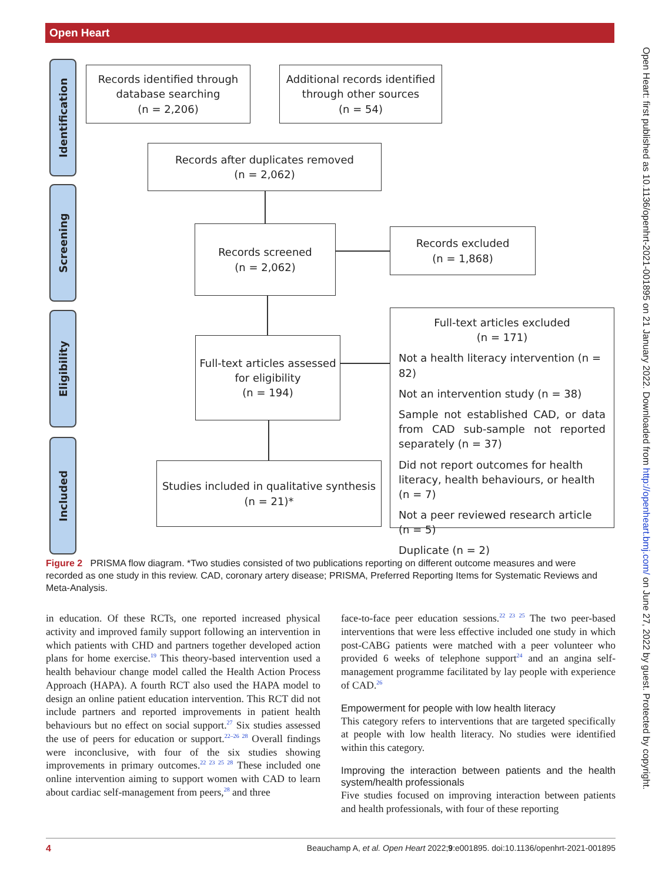Open Heart
Open Heart: first published as 10.1136/openhrt-2021-001895 on 21 January 2022. Downloaded from http://openheart.bmj.com/ on June 27, 2022 by guest. Protected by copyright.
Identification
Screening
Eligibility
Included
Records identified through database searching
(n = 2,206)
Additional records identified through other sources
(n = 54)
Records after duplicates removed
(n = 2,062)
Records screened
(n = 2,062)
Records excluded
(n = 1,868)
Full-text articles assessed for eligibility
(n = 194)
Studies included in qualitative synthesis
(n = 21)*
Full-text articles excluded
(n = 171)
Not a health literacy intervention (n = 82)
Not an intervention study (n = 38)
Sample not established CAD, or data from CAD sub-sample not reported separately (n = 37)
Did not report outcomes for health literacy, health behaviours, or health (n = 7)
Not a peer reviewed research article (n = 5)
Duplicate (n = 2)
Figure 2 PRISMA flow diagram. *Two studies consisted of two publications reporting on different outcome measures and were recorded as one study in this review. CAD, coronary artery disease; PRISMA, Preferred Reporting Items for Systematic Reviews and Meta-Analysis.
in education. Of these RCTs, one reported increased physical activity and improved family support following an intervention in which patients with CHD and partners together developed action plans for home exercise.<sup>19</sup> This theory-based intervention used a health behaviour change model called the Health Action Process Approach (HAPA). A fourth RCT also used the HAPA model to design an online patient education intervention. This RCT did not include partners and reported improvements in patient health behaviours but no effect on social support.<sup>27</sup> Six studies assessed the use of peers for education or support.<sup>22–26 28</sup> Overall findings were inconclusive, with four of the six studies showing improvements in primary outcomes.<sup>22 23 25 28</sup> These included one online intervention aiming to support women with CAD to learn about cardiac self-management from peers,<sup>28</sup> and three
face-to-face peer education sessions.<sup>22 23 25</sup> The two peer-based interventions that were less effective included one study in which post-CABG patients were matched with a peer volunteer who provided 6 weeks of telephone support<sup>24</sup> and an angina self-management programme facilitated by lay people with experience of CAD.<sup>26</sup>
Empowerment for people with low health literacy
This category refers to interventions that are targeted specifically at people with low health literacy. No studies were identified within this category.
Improving the interaction between patients and the health system/health professionals
Five studies focused on improving interaction between patients and health professionals, with four of these reporting
4 Beauchamp A, et al. Open Heart 2022;9:e001895. doi:10.1136/openhrt-2021-001895